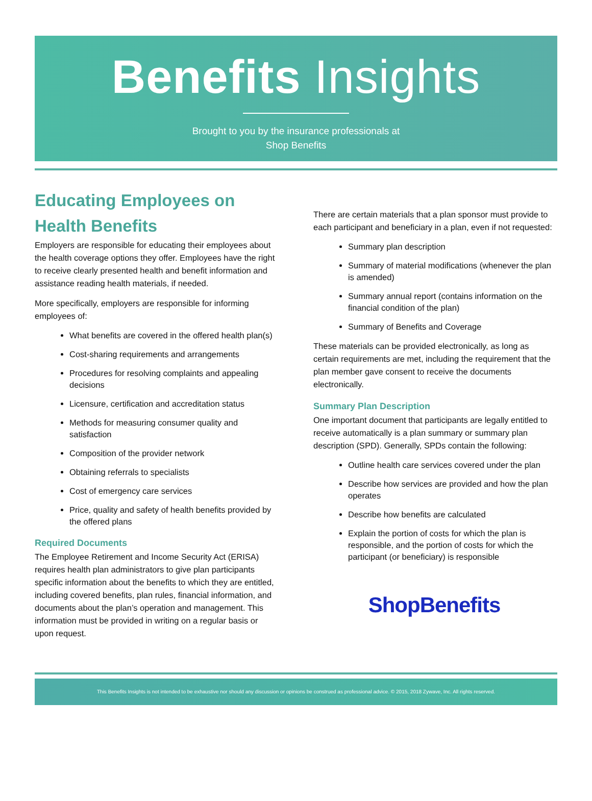Benefits Insights
Brought to you by the insurance professionals at
Shop Benefits
Educating Employees on Health Benefits
Employers are responsible for educating their employees about the health coverage options they offer. Employees have the right to receive clearly presented health and benefit information and assistance reading health materials, if needed.
More specifically, employers are responsible for informing employees of:
What benefits are covered in the offered health plan(s)
Cost-sharing requirements and arrangements
Procedures for resolving complaints and appealing decisions
Licensure, certification and accreditation status
Methods for measuring consumer quality and satisfaction
Composition of the provider network
Obtaining referrals to specialists
Cost of emergency care services
Price, quality and safety of health benefits provided by the offered plans
Required Documents
The Employee Retirement and Income Security Act (ERISA) requires health plan administrators to give plan participants specific information about the benefits to which they are entitled, including covered benefits, plan rules, financial information, and documents about the plan’s operation and management. This information must be provided in writing on a regular basis or upon request.
There are certain materials that a plan sponsor must provide to each participant and beneficiary in a plan, even if not requested:
Summary plan description
Summary of material modifications (whenever the plan is amended)
Summary annual report (contains information on the financial condition of the plan)
Summary of Benefits and Coverage
These materials can be provided electronically, as long as certain requirements are met, including the requirement that the plan member gave consent to receive the documents electronically.
Summary Plan Description
One important document that participants are legally entitled to receive automatically is a plan summary or summary plan description (SPD). Generally, SPDs contain the following:
Outline health care services covered under the plan
Describe how services are provided and how the plan operates
Describe how benefits are calculated
Explain the portion of costs for which the plan is responsible, and the portion of costs for which the participant (or beneficiary) is responsible
ShopBenefits
This Benefits Insights is not intended to be exhaustive nor should any discussion or opinions be construed as professional advice. © 2015, 2018 Zywave, Inc. All rights reserved.